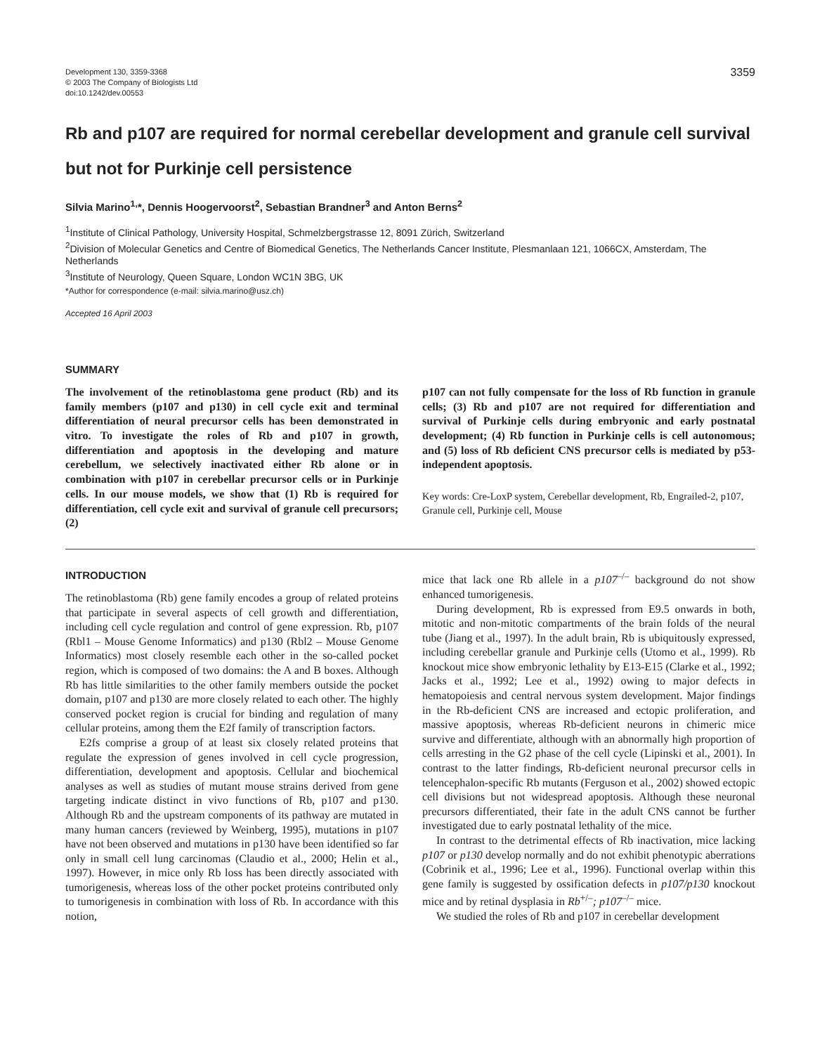Development 130, 3359-3368
© 2003 The Company of Biologists Ltd
doi:10.1242/dev.00553
3359
Rb and p107 are required for normal cerebellar development and granule cell survival but not for Purkinje cell persistence
Silvia Marino<sup>1,</sup>*, Dennis Hoogervoorst<sup>2</sup>, Sebastian Brandner<sup>3</sup> and Anton Berns<sup>2</sup>
<sup>1</sup> Institute of Clinical Pathology, University Hospital, Schmelzbergstrasse 12, 8091 Zürich, Switzerland
<sup>2</sup> Division of Molecular Genetics and Centre of Biomedical Genetics, The Netherlands Cancer Institute, Plesmanlaan 121, 1066CX, Amsterdam, The Netherlands
<sup>3</sup> Institute of Neurology, Queen Square, London WC1N 3BG, UK
*Author for correspondence (e-mail: silvia.marino@usz.ch)
Accepted 16 April 2003
SUMMARY
The involvement of the retinoblastoma gene product (Rb) and its family members (p107 and p130) in cell cycle exit and terminal differentiation of neural precursor cells has been demonstrated in vitro. To investigate the roles of Rb and p107 in growth, differentiation and apoptosis in the developing and mature cerebellum, we selectively inactivated either Rb alone or in combination with p107 in cerebellar precursor cells or in Purkinje cells. In our mouse models, we show that (1) Rb is required for differentiation, cell cycle exit and survival of granule cell precursors; (2)
p107 can not fully compensate for the loss of Rb function in granule cells; (3) Rb and p107 are not required for differentiation and survival of Purkinje cells during embryonic and early postnatal development; (4) Rb function in Purkinje cells is cell autonomous; and (5) loss of Rb deficient CNS precursor cells is mediated by p53-independent apoptosis.
Key words: Cre-LoxP system, Cerebellar development, Rb, Engrailed-2, p107, Granule cell, Purkinje cell, Mouse
INTRODUCTION
The retinoblastoma (Rb) gene family encodes a group of related proteins that participate in several aspects of cell growth and differentiation, including cell cycle regulation and control of gene expression. Rb, p107 (Rbl1 – Mouse Genome Informatics) and p130 (Rbl2 – Mouse Genome Informatics) most closely resemble each other in the so-called pocket region, which is composed of two domains: the A and B boxes. Although Rb has little similarities to the other family members outside the pocket domain, p107 and p130 are more closely related to each other. The highly conserved pocket region is crucial for binding and regulation of many cellular proteins, among them the E2f family of transcription factors.
E2fs comprise a group of at least six closely related proteins that regulate the expression of genes involved in cell cycle progression, differentiation, development and apoptosis. Cellular and biochemical analyses as well as studies of mutant mouse strains derived from gene targeting indicate distinct in vivo functions of Rb, p107 and p130. Although Rb and the upstream components of its pathway are mutated in many human cancers (reviewed by Weinberg, 1995), mutations in p107 have not been observed and mutations in p130 have been identified so far only in small cell lung carcinomas (Claudio et al., 2000; Helin et al., 1997). However, in mice only Rb loss has been directly associated with tumorigenesis, whereas loss of the other pocket proteins contributed only to tumorigenesis in combination with loss of Rb. In accordance with this notion,
mice that lack one Rb allele in a p107<sup>–/–</sup> background do not show enhanced tumorigenesis.
During development, Rb is expressed from E9.5 onwards in both, mitotic and non-mitotic compartments of the brain folds of the neural tube (Jiang et al., 1997). In the adult brain, Rb is ubiquitously expressed, including cerebellar granule and Purkinje cells (Utomo et al., 1999). Rb knockout mice show embryonic lethality by E13-E15 (Clarke et al., 1992; Jacks et al., 1992; Lee et al., 1992) owing to major defects in hematopoiesis and central nervous system development. Major findings in the Rb-deficient CNS are increased and ectopic proliferation, and massive apoptosis, whereas Rb-deficient neurons in chimeric mice survive and differentiate, although with an abnormally high proportion of cells arresting in the G2 phase of the cell cycle (Lipinski et al., 2001). In contrast to the latter findings, Rb-deficient neuronal precursor cells in telencephalon-specific Rb mutants (Ferguson et al., 2002) showed ectopic cell divisions but not widespread apoptosis. Although these neuronal precursors differentiated, their fate in the adult CNS cannot be further investigated due to early postnatal lethality of the mice.
In contrast to the detrimental effects of Rb inactivation, mice lacking p107 or p130 develop normally and do not exhibit phenotypic aberrations (Cobrinik et al., 1996; Lee et al., 1996). Functional overlap within this gene family is suggested by ossification defects in p107/p130 knockout mice and by retinal dysplasia in Rb<sup>+/–</sup>; p107<sup>–/–</sup> mice.
We studied the roles of Rb and p107 in cerebellar development